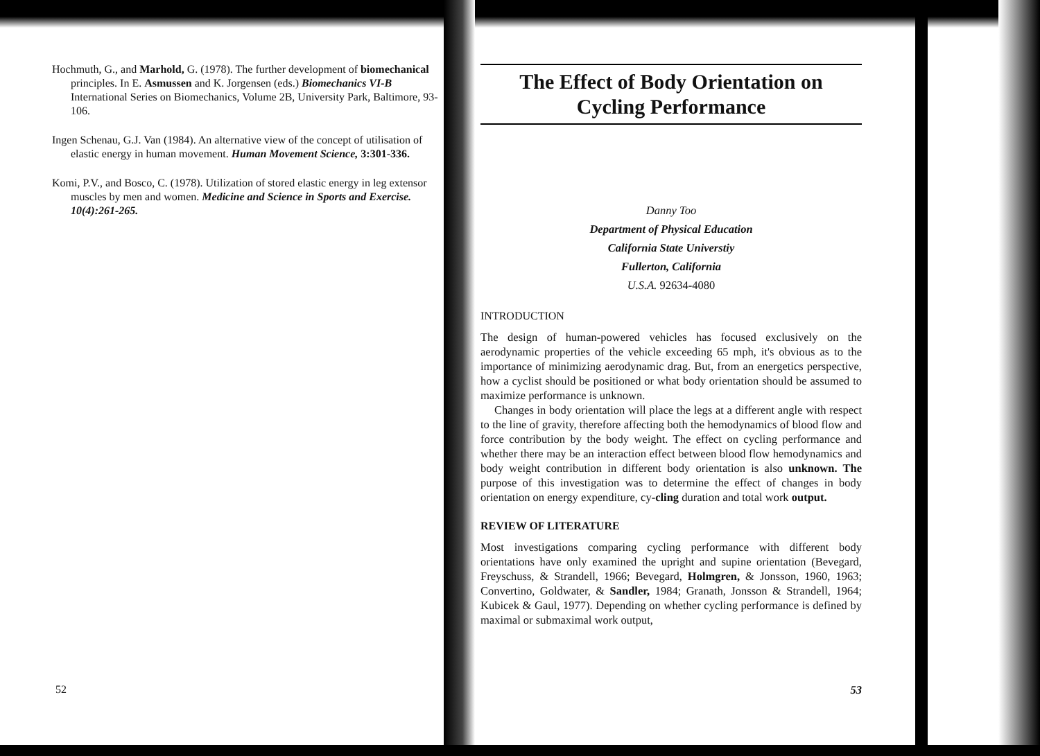Hochmuth, G., and Marhold, G. (1978). The further development of biomechanical principles. In E. Asmussen and K. Jorgensen (eds.) Biomechanics VI-B International Series on Biomechanics, Volume 2B, University Park, Baltimore, 93-106.
Ingen Schenau, G.J. Van (1984). An alternative view of the concept of utilisation of elastic energy in human movement. Human Movement Science, 3:301-336.
Komi, P.V., and Bosco, C. (1978). Utilization of stored elastic energy in leg extensor muscles by men and women. Medicine and Science in Sports and Exercise. 10(4):261-265.
52
The Effect of Body Orientation on
Cycling Performance
Danny Too
Department of Physical Education
California State Universtiy
Fullerton, California
U.S.A. 92634-4080
INTRODUCTION
The design of human-powered vehicles has focused exclusively on the aerodynamic properties of the vehicle exceeding 65 mph, it's obvious as to the importance of minimizing aerodynamic drag. But, from an energetics perspective, how a cyclist should be positioned or what body orientation should be assumed to maximize performance is unknown.
Changes in body orientation will place the legs at a different angle with respect to the line of gravity, therefore affecting both the hemodynamics of blood flow and force contribution by the body weight. The effect on cycling performance and whether there may be an interaction effect between blood flow hemodynamics and body weight contribution in different body orientation is also unknown. The purpose of this investigation was to determine the effect of changes in body orientation on energy expenditure, cy-cling duration and total work output.
REVIEW OF LITERATURE
Most investigations comparing cycling performance with different body orientations have only examined the upright and supine orientation (Bevegard, Freyschuss, & Strandell, 1966; Bevegard, Holmgren, & Jonsson, 1960, 1963; Convertino, Goldwater, & Sandler, 1984; Granath, Jonsson & Strandell, 1964; Kubicek & Gaul, 1977). Depending on whether cycling performance is defined by maximal or submaximal work output,
53